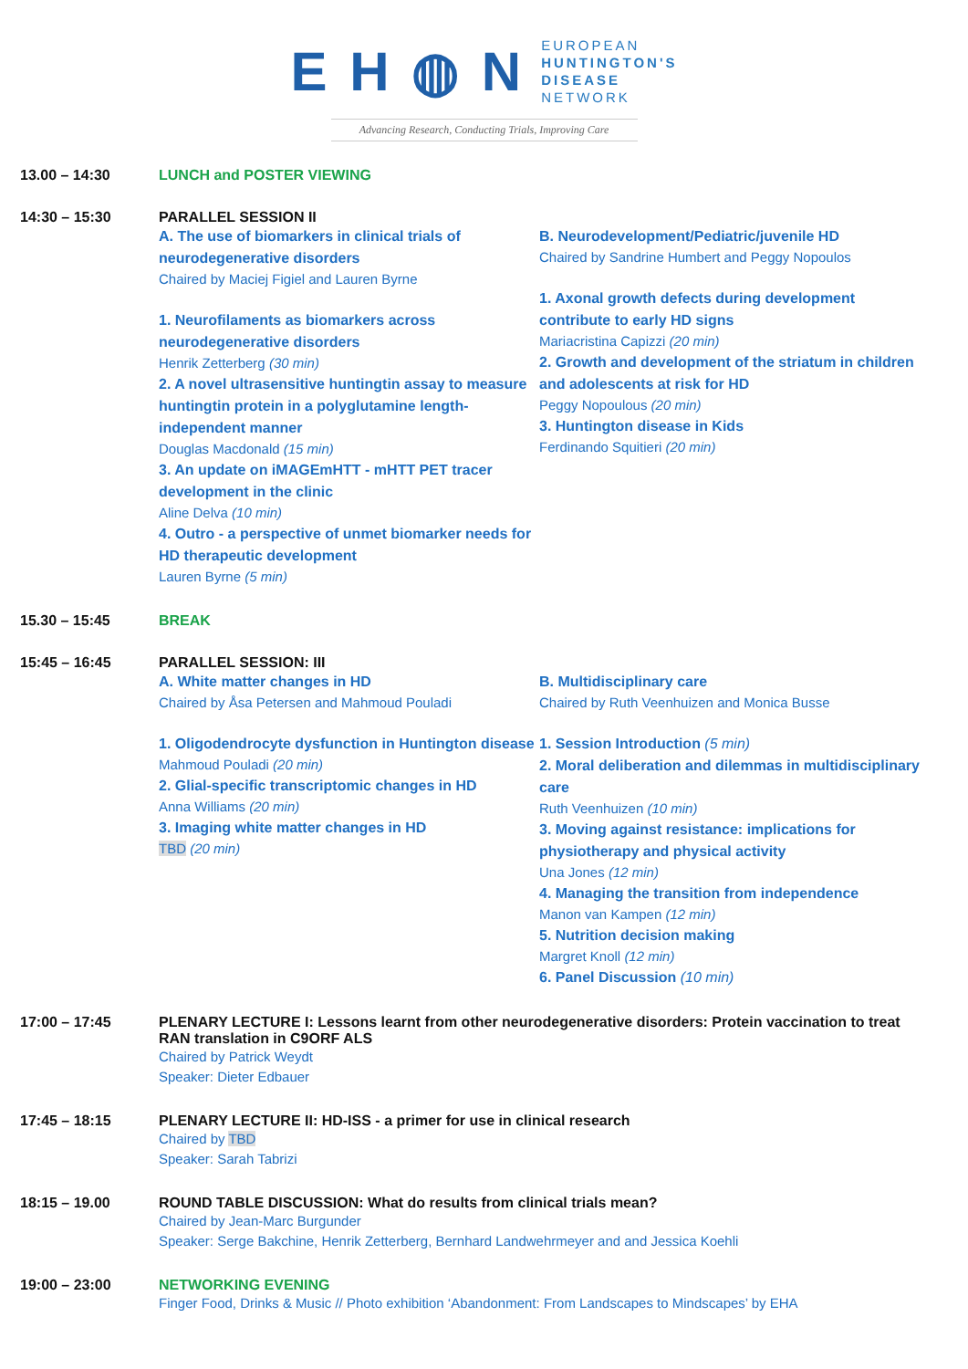E H ◍ N
EUROPEAN
HUNTINGTON'S
DISEASE
NETWORK
Advancing Research, Conducting Trials, Improving Care
13.00 – 14:30 LUNCH and POSTER VIEWING
14:30 – 15:30 PARALLEL SESSION II
A. The use of biomarkers in clinical trials of neurodegenerative disorders
Chaired by Maciej Figiel and Lauren Byrne
1. Neurofilaments as biomarkers across neurodegenerative disorders
Henrik Zetterberg (30 min)
2. A novel ultrasensitive huntingtin assay to measure huntingtin protein in a polyglutamine length-independent manner
Douglas Macdonald (15 min)
3. An update on iMAGEmHTT - mHTT PET tracer development in the clinic
Aline Delva (10 min)
4. Outro - a perspective of unmet biomarker needs for HD therapeutic development
Lauren Byrne (5 min)
B. Neurodevelopment/Pediatric/juvenile HD
Chaired by Sandrine Humbert and Peggy Nopoulos
1. Axonal growth defects during development contribute to early HD signs
Mariacristina Capizzi (20 min)
2. Growth and development of the striatum in children and adolescents at risk for HD
Peggy Nopoulous (20 min)
3. Huntington disease in Kids
Ferdinando Squitieri (20 min)
15.30 – 15:45 BREAK
15:45 – 16:45 PARALLEL SESSION: III
A. White matter changes in HD
Chaired by Åsa Petersen and Mahmoud Pouladi
1. Oligodendrocyte dysfunction in Huntington disease
Mahmoud Pouladi (20 min)
2. Glial-specific transcriptomic changes in HD
Anna Williams (20 min)
3. Imaging white matter changes in HD
TBD (20 min)
B. Multidisciplinary care
Chaired by Ruth Veenhuizen and Monica Busse
1. Session Introduction (5 min)
2. Moral deliberation and dilemmas in multidisciplinary care
Ruth Veenhuizen (10 min)
3. Moving against resistance: implications for physiotherapy and physical activity
Una Jones (12 min)
4. Managing the transition from independence
Manon van Kampen (12 min)
5. Nutrition decision making
Margret Knoll (12 min)
6. Panel Discussion (10 min)
17:00 – 17:45 PLENARY LECTURE I: Lessons learnt from other neurodegenerative disorders: Protein vaccination to treat RAN translation in C9ORF ALS
Chaired by Patrick Weydt
Speaker: Dieter Edbauer
17:45 – 18:15 PLENARY LECTURE II: HD-ISS - a primer for use in clinical research
Chaired by TBD
Speaker: Sarah Tabrizi
18:15 – 19.00 ROUND TABLE DISCUSSION: What do results from clinical trials mean?
Chaired by Jean-Marc Burgunder
Speaker: Serge Bakchine, Henrik Zetterberg, Bernhard Landwehrmeyer and and Jessica Koehli
19:00 – 23:00 NETWORKING EVENING
Finger Food, Drinks & Music // Photo exhibition ‘Abandonment: From Landscapes to Mindscapes’ by EHA